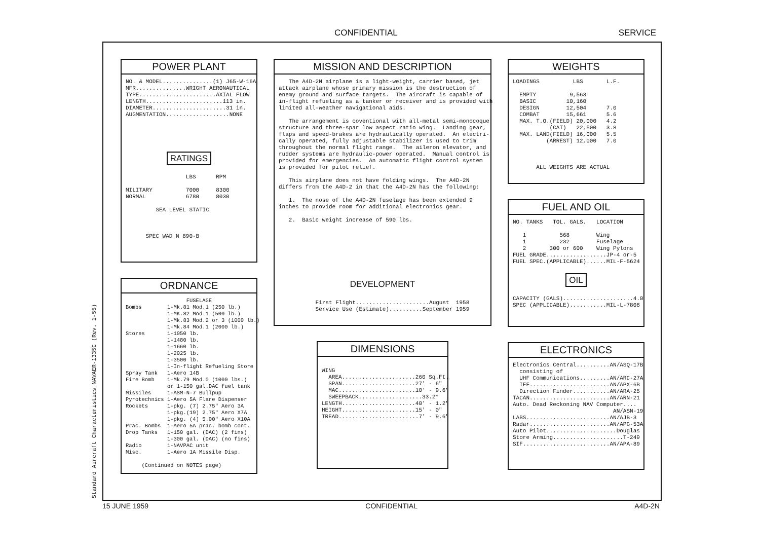CONFIDENTIAL SERVICE
Standard Aircraft Characteristics NAVAER-1335C (Rev. 1-55)
POWER PLANT
NO. & MODEL...............(1) J65-W-16A MFR...............WRIGHT AERONAUTICAL TYPE.......................AXIAL FLOW LENGTH.......................113 in. DIAMETER......................31 in. AUGMENTATION...................NONE
RATINGS
LBS RPM MILITARY 7000 8300 NORMAL 6780 8030 SEA LEVEL STATIC SPEC WAD N 890-B
ORDNANCE
FUSELAGE Bombs 1-Mk.81 Mod.1 (250 lb.) 1-MK.82 Mod.1 (500 lb.) 1-Mk.83 Mod.2 or 3 (1000 lb.) 1-Mk.84 Mod.1 (2000 lb.) Stores 1-1050 lb. 1-1480 lb. 1-1660 lb. 1-2025 lb. 1-3500 lb. 1-In-flight Refueling Store Spray Tank 1-Aero 14B Fire Bomb 1-Mk.79 Mod.0 (1000 lbs.) or 1-150 gal.DAC fuel tank Missiles 1-ASM-N-7 Bullpup Pyrotechnics 1-Aero 5A Flare Dispenser Rockets 1-pkg. (7) 2.75" Aero 3A 1-pkg.(19) 2.75" Aero X7A 1-pkg. (4) 5.00" Aero X10A Prac. Bombs 1-Aero 5A prac. bomb cont. Drop Tanks 1-150 gal. (DAC) (2 fins) 1-300 gal. (DAC) (no fins) Radio 1-NAVPAC unit Misc. 1-Aero 1A Missile Disp. (Continued on NOTES page)
MISSION AND DESCRIPTION
The A4D-2N airplane is a light-weight, carrier based, jet attack airplane whose primary mission is the destruction of enemy ground and surface targets. The aircraft is capable of in-flight refueling as a tanker or receiver and is provided with limited all-weather navigational aids. The arrangement is coventional with all-metal semi-monocoque structure and three-spar low aspect ratio wing. Landing gear, flaps and speed-brakes are hydraulically operated. An electri- cally operated, fully adjustable stabilizer is used to trim throughout the normal flight range. The aileron elevator, and rudder systems are hydraulic-power operated. Manual control is provided for emergencies. An automatic flight control system is provided for pilot relief. This airplane does not have folding wings. The A4D-2N differs from the A4D-2 in that the A4D-2N has the following: 1. The nose of the A4D-2N fuselage has been extended 9 inches to provide room for additional electronics gear. 2. Basic weight increase of 590 lbs.
DEVELOPMENT
First Flight......................August 1958 Service Use (Estimate)..........September 1959
DIMENSIONS
WING AREA......................260 Sq.Ft. SPAN......................27' - 6" MAC.......................10' - 9.6" SWEEPBACK...................33.2° LENGTH......................40' - 1.2" HEIGHT......................15' - 0" TREAD........................7' - 9.6"
WEIGHTS
LOADINGS LBS L.F. EMPTY 9,563 BASIC 10,160 DESIGN 12,504 7.0 COMBAT 15,661 5.6 MAX. T.O.(FIELD) 20,000 4.2 (CAT) 22,500 3.8 MAX. LAND(FIELD) 16,000 5.5 (ARREST) 12,000 7.0 ALL WEIGHTS ARE ACTUAL
FUEL AND OIL
NO. TANKS TOL. GALS. LOCATION 1 568 Wing 1 232 Fuselage 2 300 or 600 Wing Pylons FUEL GRADE..................JP-4 or-5 FUEL SPEC.(APPLICABLE)......MIL-F-5624
OIL
CAPACITY (GALS).....................4.0 SPEC (APPLICABLE)...........MIL-L-7808
ELECTRONICS
Electronics Central..........AN/ASQ-17B consisting of UHF Communications.........AN/ARC-27A IFF........................AN/APX-6B Direction Finder...........AN/ARA-25 TACAN........................AN/ARN-21 Auto. Dead Reckoning NAV Computer.... AN/ASN-19 LABS.........................AN/AJB-3 Radar........................AN/APG-53A Auto Pilot.....................Douglas Store Arming.....................T-249 SIF..........................AN/APA-89
15 JUNE 1959 CONFIDENTIAL A4D-2N